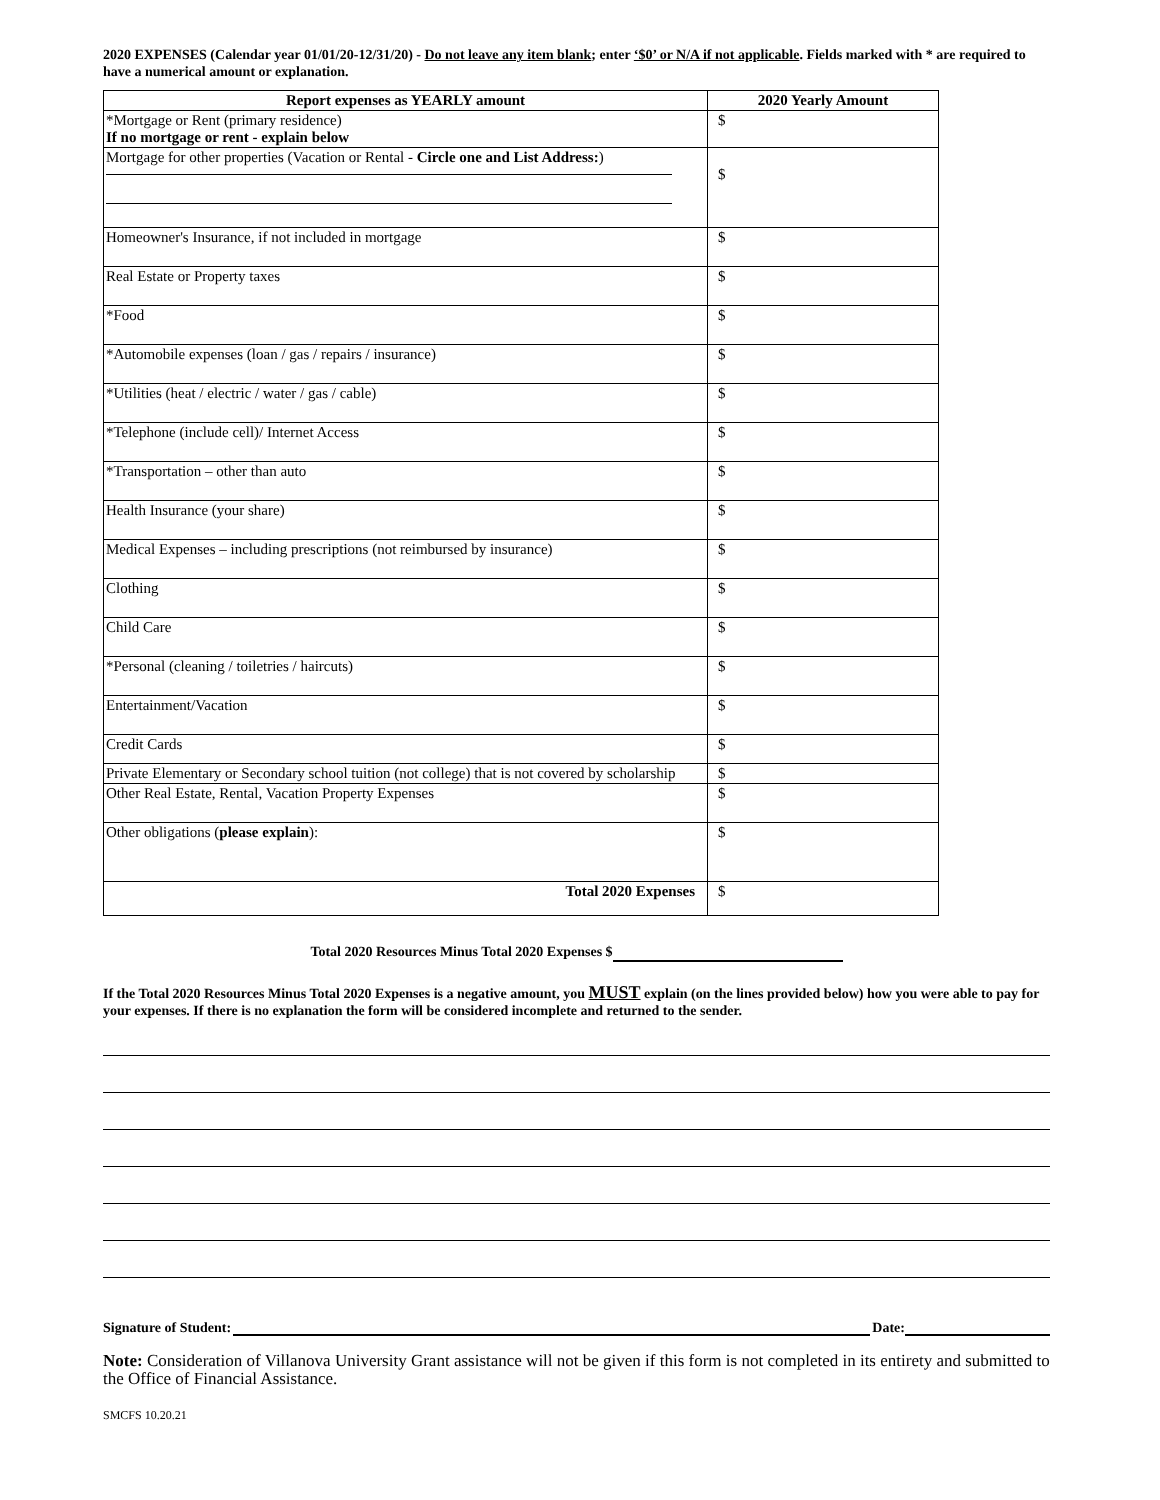2020 EXPENSES (Calendar year 01/01/20-12/31/20) - Do not leave any item blank; enter ‘$0’ or N/A if not applicable. Fields marked with * are required to have a numerical amount or explanation.
| Report expenses as YEARLY amount | 2020 Yearly Amount |
| --- | --- |
| *Mortgage or Rent (primary residence) If no mortgage or rent - explain below | $ |
| Mortgage for other properties (Vacation or Rental - Circle one and List Address: ) | $ |
| Homeowner's Insurance, if not included in mortgage | $ |
| Real Estate or Property taxes | $ |
| *Food | $ |
| *Automobile expenses (loan / gas / repairs / insurance) | $ |
| *Utilities (heat / electric / water / gas / cable) | $ |
| *Telephone (include cell)/ Internet Access | $ |
| *Transportation – other than auto | $ |
| Health Insurance (your share) | $ |
| Medical Expenses – including prescriptions (not reimbursed by insurance) | $ |
| Clothing | $ |
| Child Care | $ |
| *Personal (cleaning / toiletries / haircuts) | $ |
| Entertainment/Vacation | $ |
| Credit Cards | $ |
| Private Elementary or Secondary school tuition (not college) that is not covered by scholarship | $ |
| Other Real Estate, Rental, Vacation Property Expenses | $ |
| Other obligations ( please explain ): | $ |
| Total 2020 Expenses | $ |
Total 2020 Resources Minus Total 2020 Expenses $
If the Total 2020 Resources Minus Total 2020 Expenses is a negative amount, you MUST explain (on the lines provided below) how you were able to pay for your expenses. If there is no explanation the form will be considered incomplete and returned to the sender.
Signature of Student: Date:
Note: Consideration of Villanova University Grant assistance will not be given if this form is not completed in its entirety and submitted to the Office of Financial Assistance.
SMCFS 10.20.21